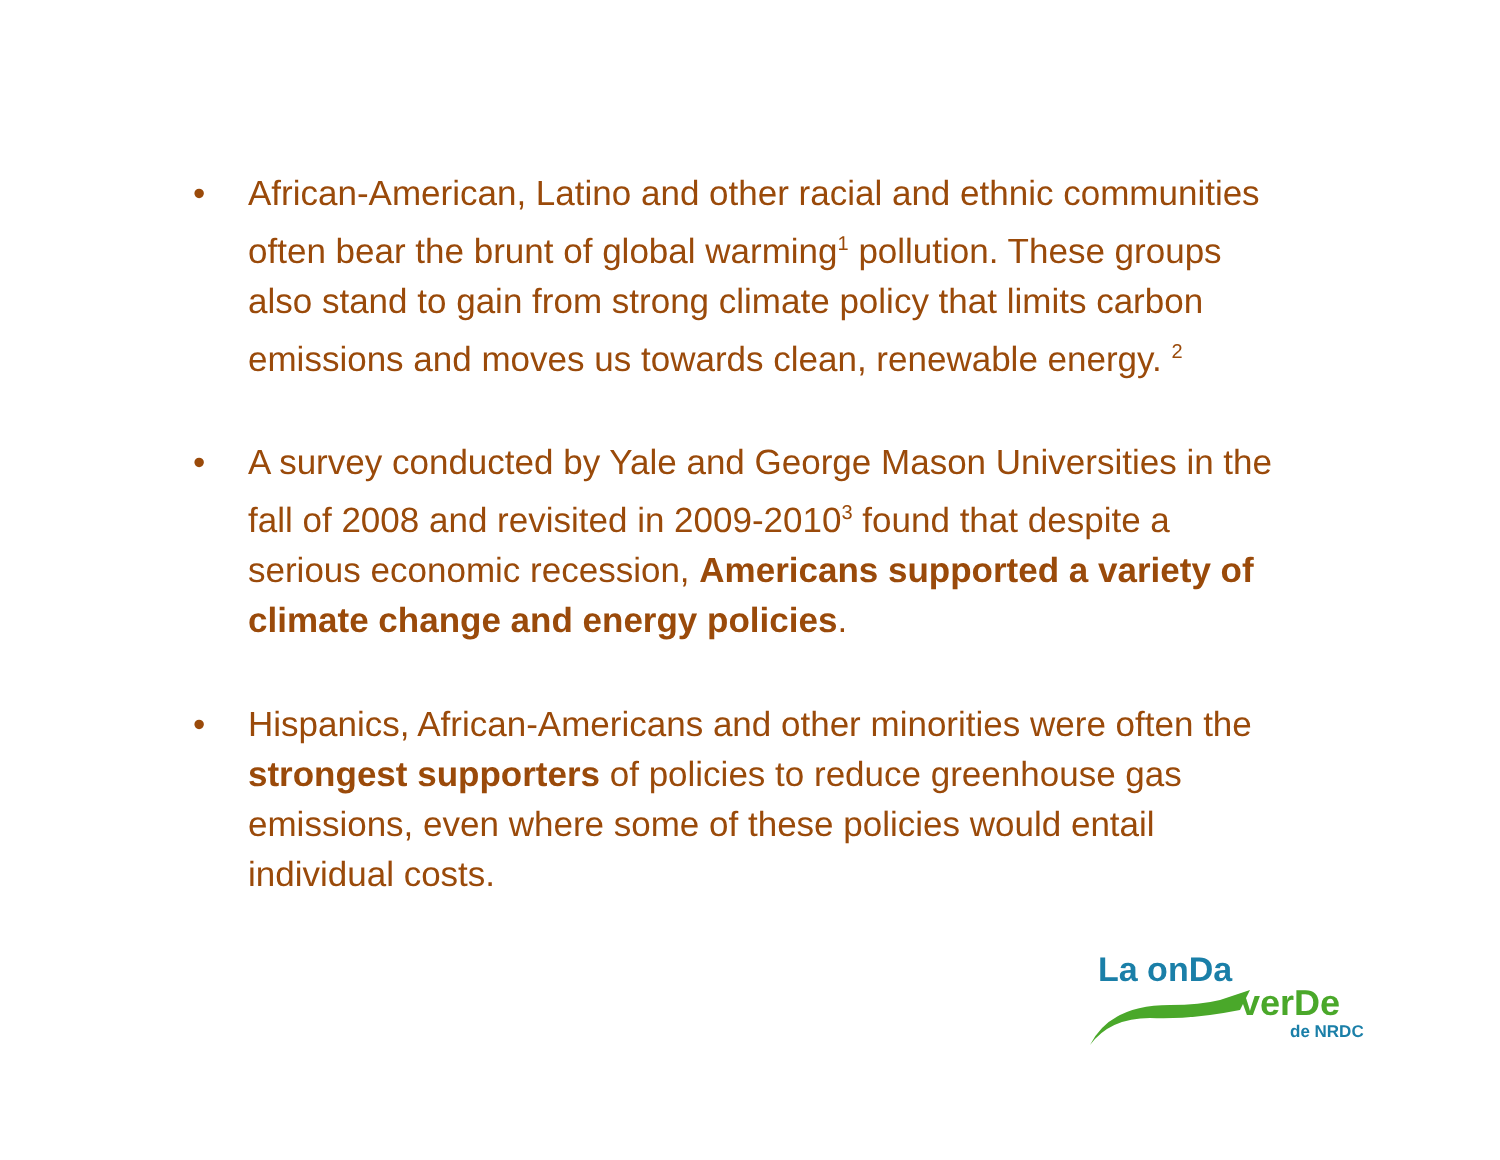• African-American, Latino and other racial and ethnic communities often bear the brunt of global warming<sup>1</sup> pollution. These groups also stand to gain from strong climate policy that limits carbon emissions and moves us towards clean, renewable energy. <sup>2</sup>
• A survey conducted by Yale and George Mason Universities in the fall of 2008 and revisited in 2009-2010<sup>3</sup> found that despite a serious economic recession, Americans supported a variety of climate change and energy policies.
• Hispanics, African-Americans and other minorities were often the strongest supporters of policies to reduce greenhouse gas emissions, even where some of these policies would entail individual costs.
La onDa
verDe
de NRDC